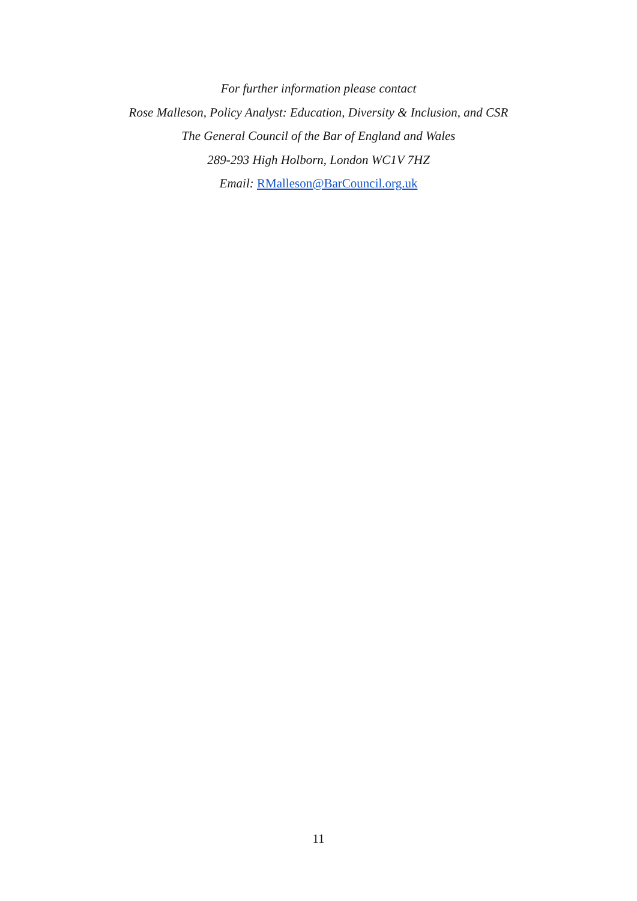For further information please contact
Rose Malleson, Policy Analyst: Education, Diversity & Inclusion, and CSR
The General Council of the Bar of England and Wales
289-293 High Holborn, London WC1V 7HZ
Email: RMalleson@BarCouncil.org.uk
11